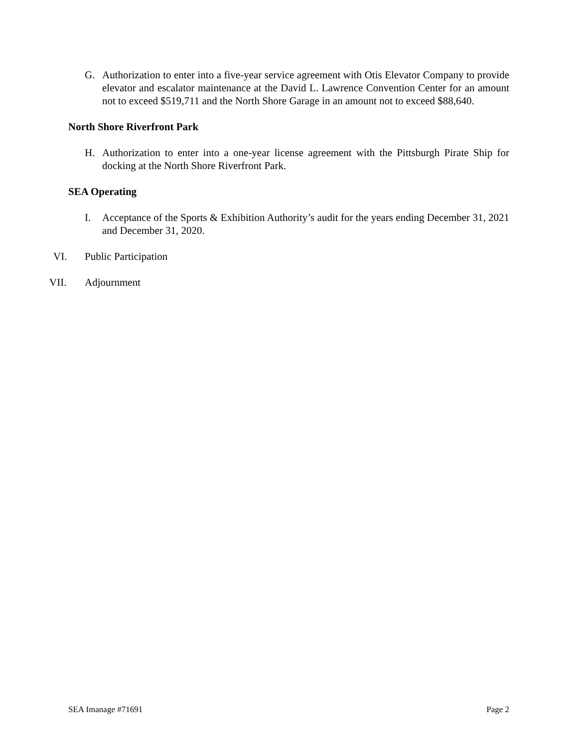G. Authorization to enter into a five-year service agreement with Otis Elevator Company to provide elevator and escalator maintenance at the David L. Lawrence Convention Center for an amount not to exceed $519,711 and the North Shore Garage in an amount not to exceed $88,640.
North Shore Riverfront Park
H. Authorization to enter into a one-year license agreement with the Pittsburgh Pirate Ship for docking at the North Shore Riverfront Park.
SEA Operating
I. Acceptance of the Sports & Exhibition Authority’s audit for the years ending December 31, 2021 and December 31, 2020.
VI. Public Participation
VII. Adjournment
SEA Imanage #71691 Page 2